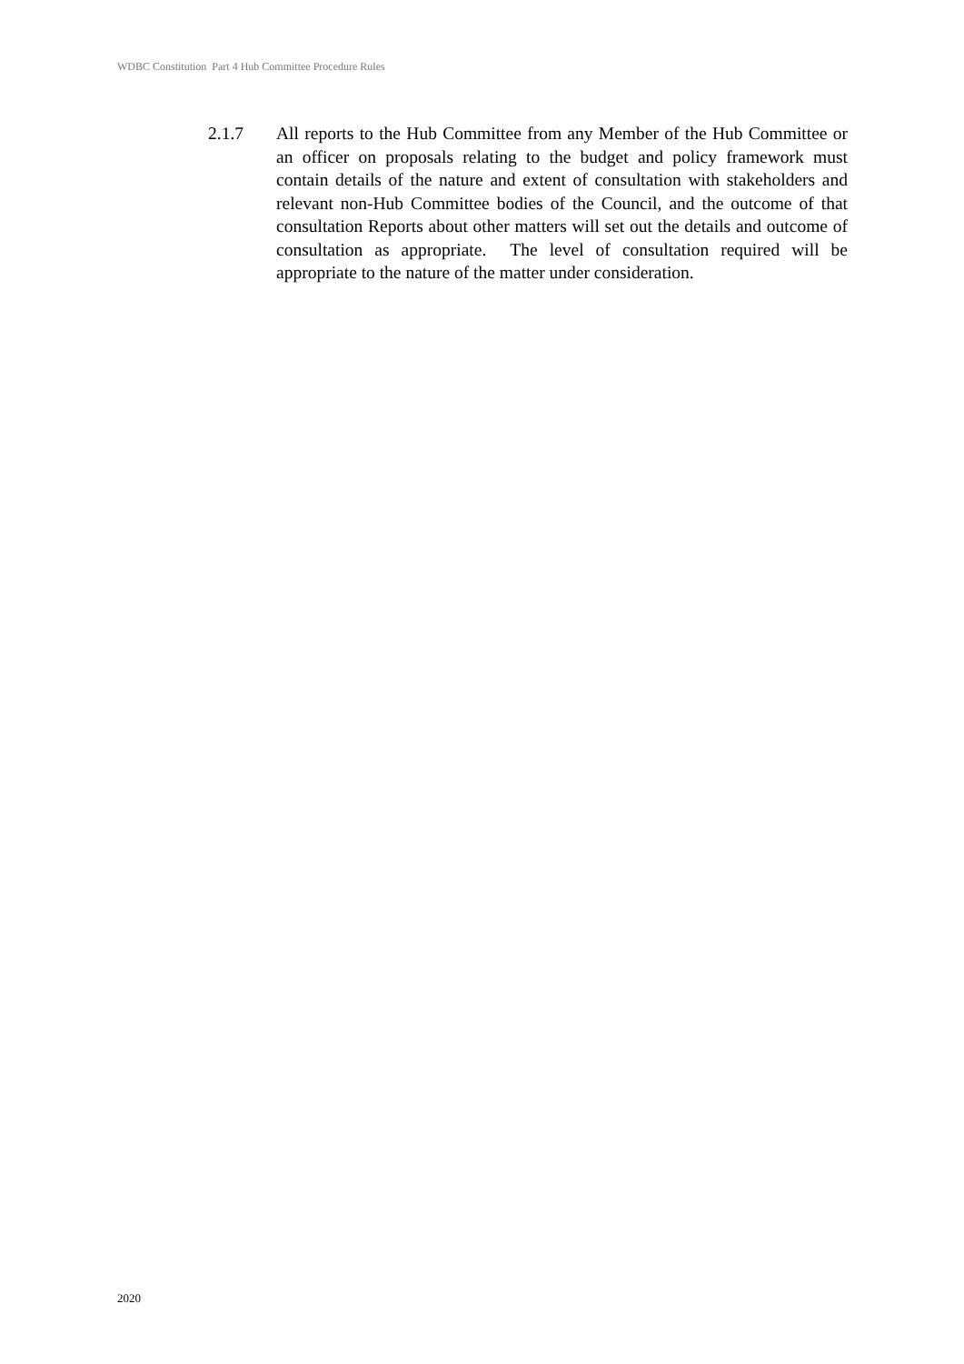WDBC Constitution Part 4 Hub Committee Procedure Rules
2.1.7 All reports to the Hub Committee from any Member of the Hub Committee or an officer on proposals relating to the budget and policy framework must contain details of the nature and extent of consultation with stakeholders and relevant non-Hub Committee bodies of the Council, and the outcome of that consultation Reports about other matters will set out the details and outcome of consultation as appropriate. The level of consultation required will be appropriate to the nature of the matter under consideration.
2020